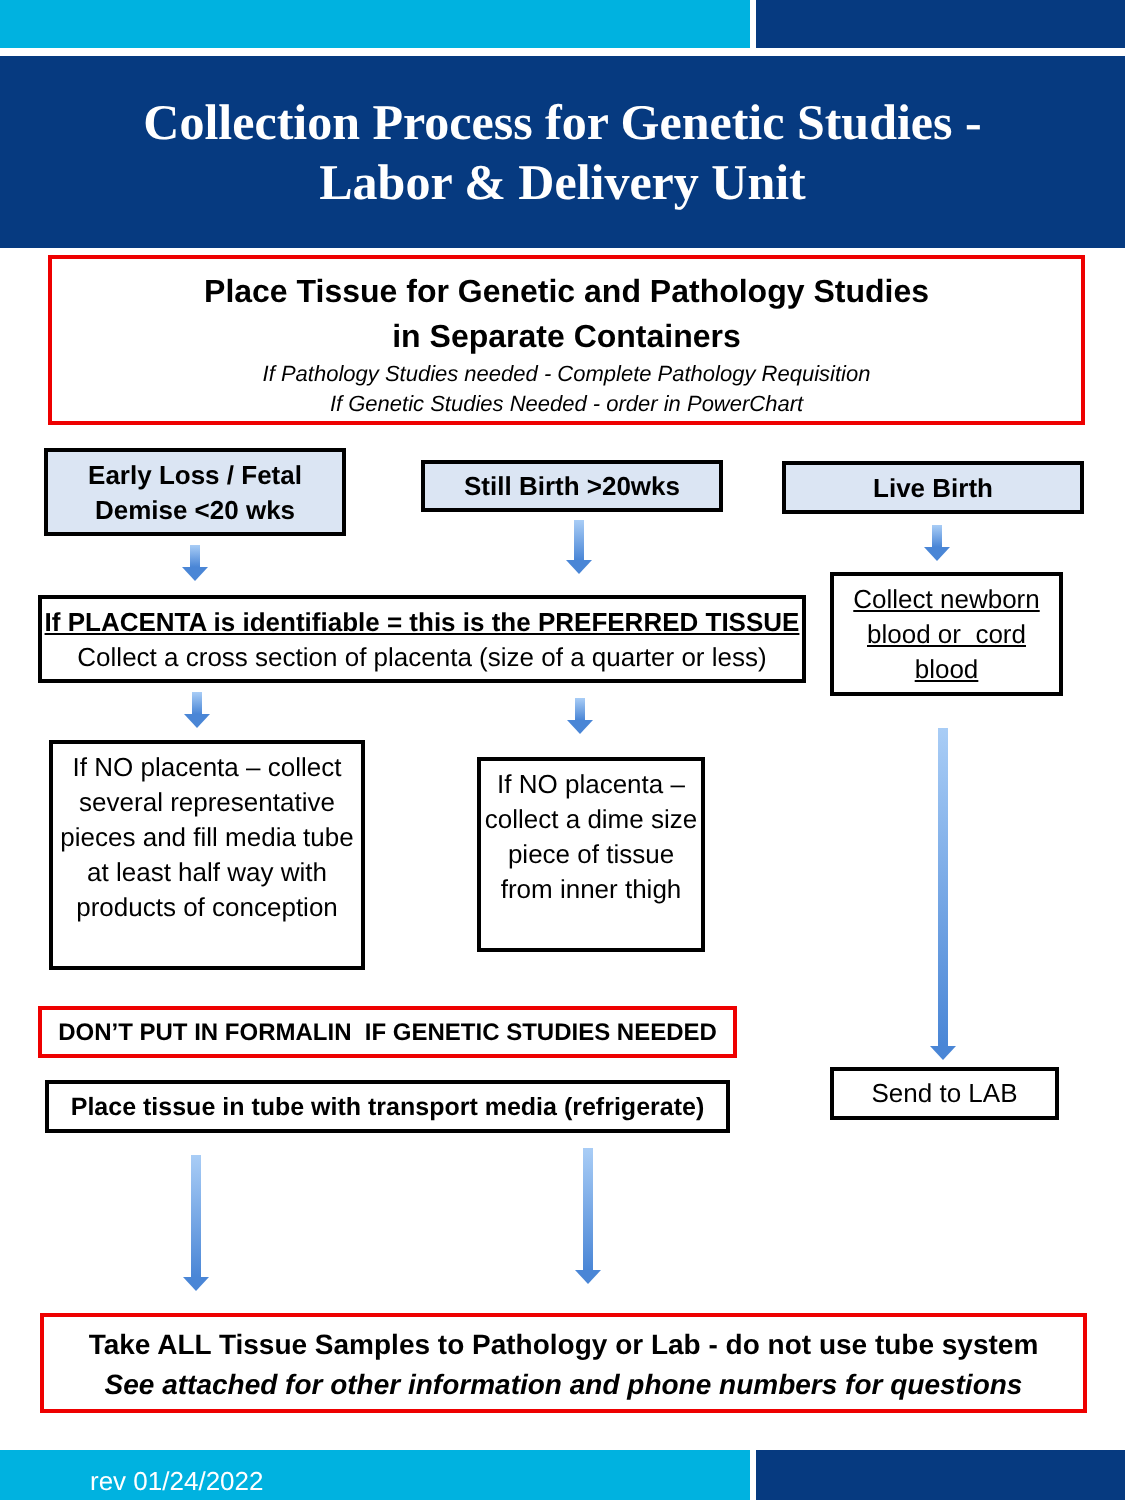Collection Process for Genetic Studies -
Labor & Delivery Unit
Place Tissue for Genetic and Pathology Studies
in Separate Containers
If Pathology Studies needed - Complete Pathology Requisition
If Genetic Studies Needed - order in PowerChart
Early Loss / Fetal Demise <20 wks
Still Birth >20wks Live Birth
If PLACENTA is identifiable = this is the PREFERRED TISSUE
Collect a cross section of placenta (size of a quarter or less)
Collect newborn blood or cord blood
If NO placenta – collect several representative pieces and fill media tube at least half way with products of conception
If NO placenta – collect a dime size piece of tissue from inner thigh
DON’T PUT IN FORMALIN IF GENETIC STUDIES NEEDED
Send to LAB
Place tissue in tube with transport media (refrigerate)
Take ALL Tissue Samples to Pathology or Lab - do not use tube system
See attached for other information and phone numbers for questions
rev 01/24/2022